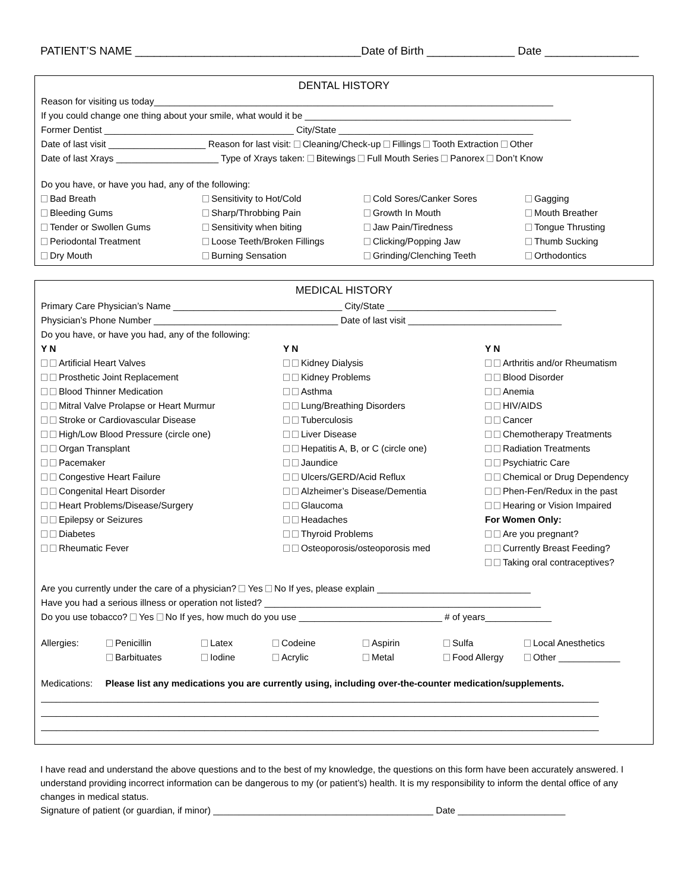PATIENT’S NAME ____________________________________Date of Birth ______________ Date _______________
DENTAL HISTORY
Reason for visiting us today______________________________________________________________________________
If you could change one thing about your smile, what would it be ____________________________________________________
Former Dentist _____________________________________ City/State ______________________________________
Date of last visit ___________________ Reason for last visit: Cleaning/Check-up Fillings Tooth Extraction Other
Date of last Xrays ____________________ Type of Xrays taken: Bitewings Full Mouth Series Panorex Don’t Know
Do you have, or have you had, any of the following:
Bad Breath
Sensitivity to Hot/Cold
Cold Sores/Canker Sores
Gagging
Bleeding Gums
Sharp/Throbbing Pain
Growth In Mouth
Mouth Breather
Tender or Swollen Gums
Sensitivity when biting
Jaw Pain/Tiredness
Tongue Thrusting
Periodontal Treatment
Loose Teeth/Broken Fillings
Clicking/Popping Jaw
Thumb Sucking
Dry Mouth
Burning Sensation
Grinding/Clenching Teeth
Orthodontics
MEDICAL HISTORY
Primary Care Physician’s Name _________________________________ City/State _________________________________
Physician’s Phone Number ____________________________________ Date of last visit ______________________________
Do you have, or have you had, any of the following:
Y N
Y N
Y N
Artificial Heart Valves
Kidney Dialysis
Arthritis and/or Rheumatism
Prosthetic Joint Replacement
Kidney Problems
Blood Disorder
Blood Thinner Medication
Asthma
Anemia
Mitral Valve Prolapse or Heart Murmur
Lung/Breathing Disorders
HIV/AIDS
Stroke or Cardiovascular Disease
Tuberculosis
Cancer
High/Low Blood Pressure (circle one)
Liver Disease
Chemotherapy Treatments
Organ Transplant
Hepatitis A, B, or C (circle one)
Radiation Treatments
Pacemaker
Jaundice
Psychiatric Care
Congestive Heart Failure
Ulcers/GERD/Acid Reflux
Chemical or Drug Dependency
Congenital Heart Disorder
Alzheimer’s Disease/Dementia
Phen-Fen/Redux in the past
Heart Problems/Disease/Surgery
Glaucoma
Hearing or Vision Impaired
Epilepsy or Seizures
Headaches
For Women Only:
Diabetes
Thyroid Problems
Are you pregnant?
Rheumatic Fever
Osteoporosis/osteoporosis med
Currently Breast Feeding?
Taking oral contraceptives?
Are you currently under the care of a physician? Yes No If yes, please explain ______________________________
Have you had a serious illness or operation not listed? ______________________________________________________
Do you use tobacco? Yes No If yes, how much do you use ____________________________ # of years_____________
Allergies:
Penicillin
Latex
Codeine
Aspirin
Sulfa
Local Anesthetics
Barbituates
Iodine
Acrylic
Metal
Food Allergy
Other ____________
Medications: Please list any medications you are currently using, including over-the-counter medication/supplements.
_____________________________________________________________________________________________________________
_____________________________________________________________________________________________________________
_____________________________________________________________________________________________________________
I have read and understand the above questions and to the best of my knowledge, the questions on this form have been accurately answered. I understand providing incorrect information can be dangerous to my (or patient’s) health. It is my responsibility to inform the dental office of any changes in medical status.
Signature of patient (or guardian, if minor) ___________________________________________ Date _____________________